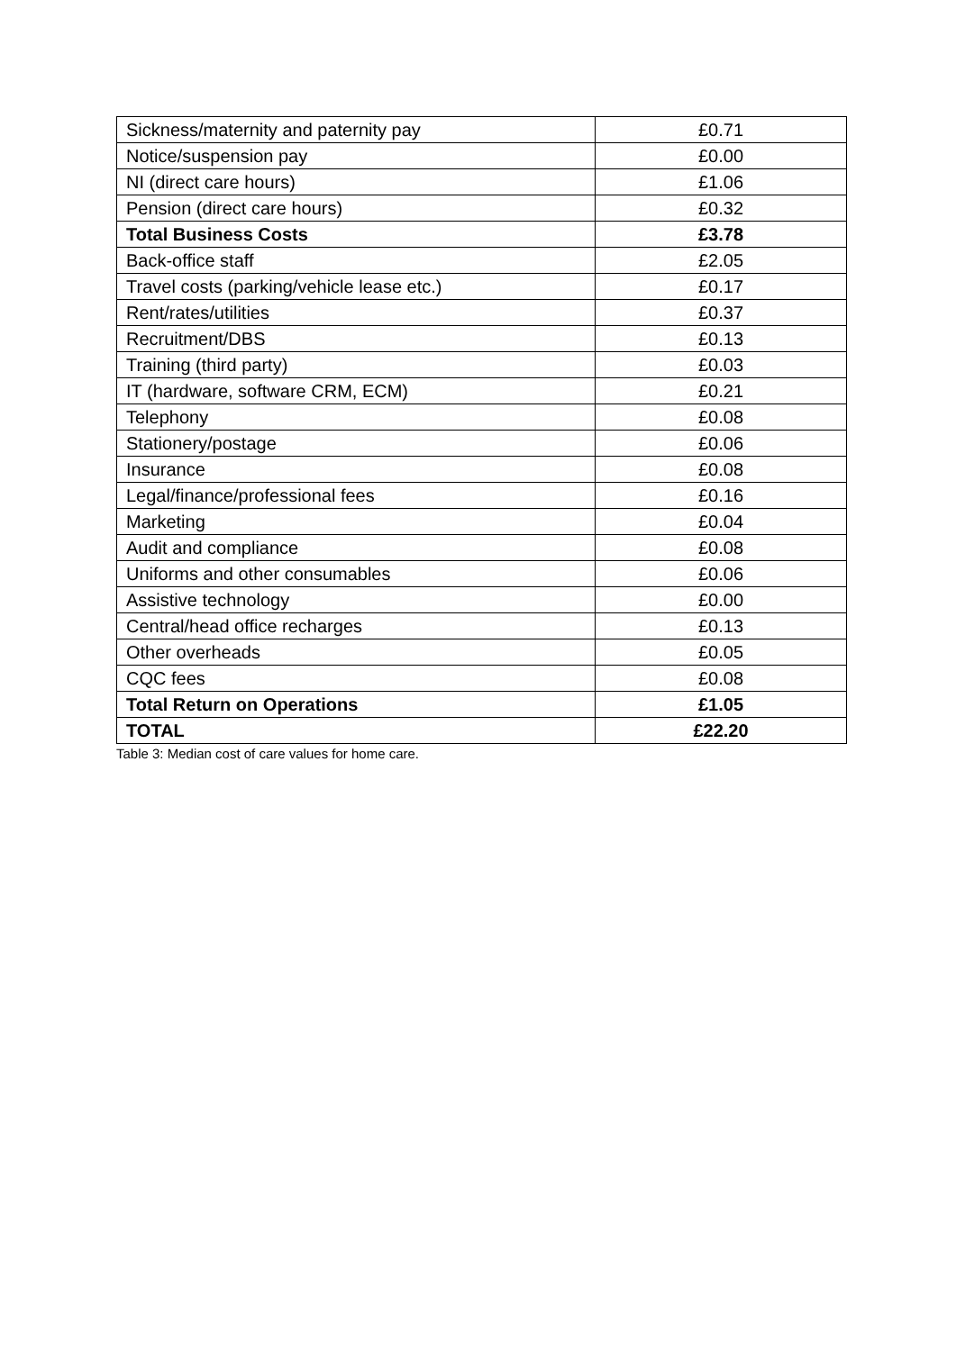| Sickness/maternity and paternity pay | £0.71 |
| Notice/suspension pay | £0.00 |
| NI (direct care hours) | £1.06 |
| Pension (direct care hours) | £0.32 |
| Total Business Costs | £3.78 |
| Back-office staff | £2.05 |
| Travel costs (parking/vehicle lease etc.) | £0.17 |
| Rent/rates/utilities | £0.37 |
| Recruitment/DBS | £0.13 |
| Training (third party) | £0.03 |
| IT (hardware, software CRM, ECM) | £0.21 |
| Telephony | £0.08 |
| Stationery/postage | £0.06 |
| Insurance | £0.08 |
| Legal/finance/professional fees | £0.16 |
| Marketing | £0.04 |
| Audit and compliance | £0.08 |
| Uniforms and other consumables | £0.06 |
| Assistive technology | £0.00 |
| Central/head office recharges | £0.13 |
| Other overheads | £0.05 |
| CQC fees | £0.08 |
| Total Return on Operations | £1.05 |
| TOTAL | £22.20 |
Table 3: Median cost of care values for home care.